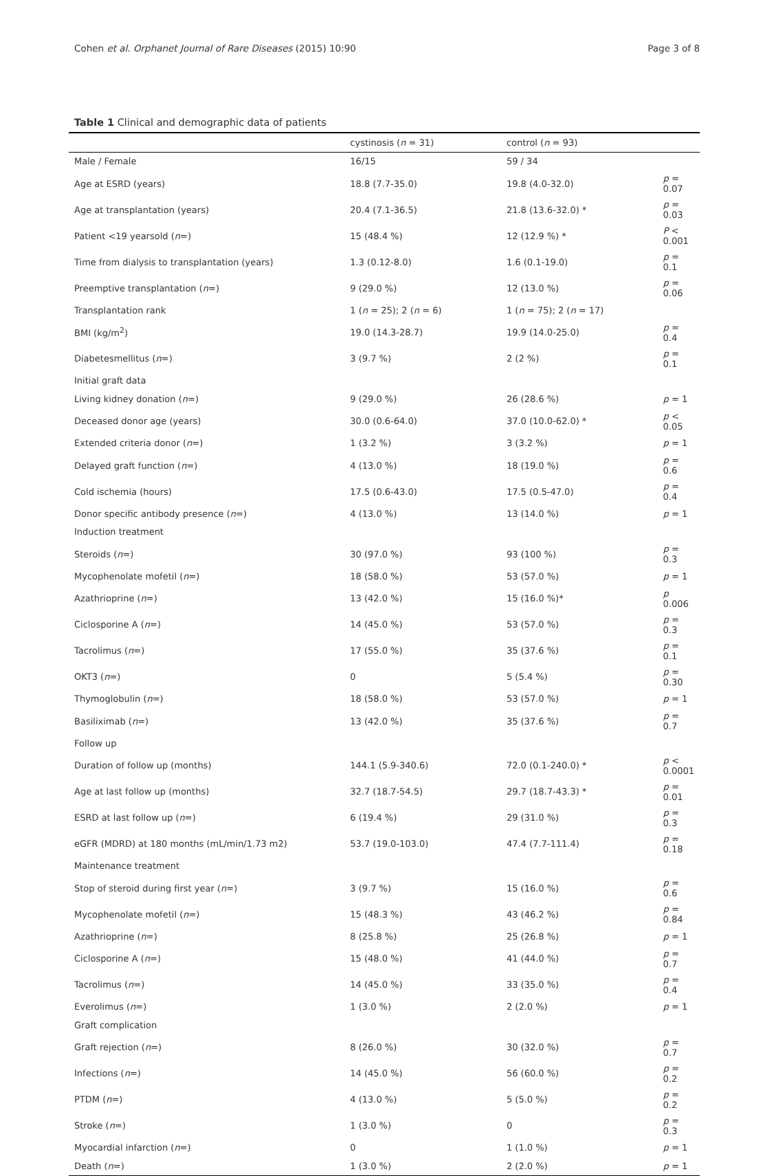Cohen et al. Orphanet Journal of Rare Diseases (2015) 10:90 Page 3 of 8
Table 1 Clinical and demographic data of patients
| | cystinosis ( n = 31) | control ( n = 93) | |
| --- | --- | --- | --- |
| Male / Female | 16/15 | 59 / 34 | |
| Age at ESRD (years) | 18.8 (7.7-35.0) | 19.8 (4.0-32.0) | p = 0.07 |
| Age at transplantation (years) | 20.4 (7.1-36.5) | 21.8 (13.6-32.0) * | p = 0.03 |
| Patient <19 yearsold ( n =) | 15 (48.4 %) | 12 (12.9 %) * | P < 0.001 |
| Time from dialysis to transplantation (years) | 1.3 (0.12-8.0) | 1.6 (0.1-19.0) | p = 0.1 |
| Preemptive transplantation ( n =) | 9 (29.0 %) | 12 (13.0 %) | p = 0.06 |
| Transplantation rank | 1 ( n = 25); 2 ( n = 6) | 1 ( n = 75); 2 ( n = 17) | |
| BMI (kg/m<sup>2</sup>) | 19.0 (14.3-28.7) | 19.9 (14.0-25.0) | p = 0.4 |
| Diabetesmellitus ( n =) | 3 (9.7 %) | 2 (2 %) | p = 0.1 |
| Initial graft data | | | |
| Living kidney donation ( n =) | 9 (29.0 %) | 26 (28.6 %) | p = 1 |
| Deceased donor age (years) | 30.0 (0.6-64.0) | 37.0 (10.0-62.0) * | p < 0.05 |
| Extended criteria donor ( n =) | 1 (3.2 %) | 3 (3.2 %) | p = 1 |
| Delayed graft function ( n =) | 4 (13.0 %) | 18 (19.0 %) | p = 0.6 |
| Cold ischemia (hours) | 17.5 (0.6-43.0) | 17.5 (0.5-47.0) | p = 0.4 |
| Donor specific antibody presence ( n =) | 4 (13.0 %) | 13 (14.0 %) | p = 1 |
| Induction treatment | | | |
| Steroids ( n =) | 30 (97.0 %) | 93 (100 %) | p = 0.3 |
| Mycophenolate mofetil ( n =) | 18 (58.0 %) | 53 (57.0 %) | p = 1 |
| Azathrioprine ( n =) | 13 (42.0 %) | 15 (16.0 %)* | p 0.006 |
| Ciclosporine A ( n =) | 14 (45.0 %) | 53 (57.0 %) | p = 0.3 |
| Tacrolimus ( n =) | 17 (55.0 %) | 35 (37.6 %) | p = 0.1 |
| OKT3 ( n =) | 0 | 5 (5.4 %) | p = 0.30 |
| Thymoglobulin ( n =) | 18 (58.0 %) | 53 (57.0 %) | p = 1 |
| Basiliximab ( n =) | 13 (42.0 %) | 35 (37.6 %) | p = 0.7 |
| Follow up | | | |
| Duration of follow up (months) | 144.1 (5.9-340.6) | 72.0 (0.1-240.0) * | p < 0.0001 |
| Age at last follow up (months) | 32.7 (18.7-54.5) | 29.7 (18.7-43.3) * | p = 0.01 |
| ESRD at last follow up ( n =) | 6 (19.4 %) | 29 (31.0 %) | p = 0.3 |
| eGFR (MDRD) at 180 months (mL/min/1.73 m2) | 53.7 (19.0-103.0) | 47.4 (7.7-111.4) | p = 0.18 |
| Maintenance treatment | | | |
| Stop of steroid during first year ( n =) | 3 (9.7 %) | 15 (16.0 %) | p = 0.6 |
| Mycophenolate mofetil ( n =) | 15 (48.3 %) | 43 (46.2 %) | p = 0.84 |
| Azathrioprine ( n =) | 8 (25.8 %) | 25 (26.8 %) | p = 1 |
| Ciclosporine A ( n =) | 15 (48.0 %) | 41 (44.0 %) | p = 0.7 |
| Tacrolimus ( n =) | 14 (45.0 %) | 33 (35.0 %) | p = 0.4 |
| Everolimus ( n =) | 1 (3.0 %) | 2 (2.0 %) | p = 1 |
| Graft complication | | | |
| Graft rejection ( n =) | 8 (26.0 %) | 30 (32.0 %) | p = 0.7 |
| Infections ( n =) | 14 (45.0 %) | 56 (60.0 %) | p = 0.2 |
| PTDM ( n =) | 4 (13.0 %) | 5 (5.0 %) | p = 0.2 |
| Stroke ( n =) | 1 (3.0 %) | 0 | p = 0.3 |
| Myocardial infarction ( n =) | 0 | 1 (1.0 %) | p = 1 |
| Death ( n =) | 1 (3.0 %) | 2 (2.0 %) | p = 1 |